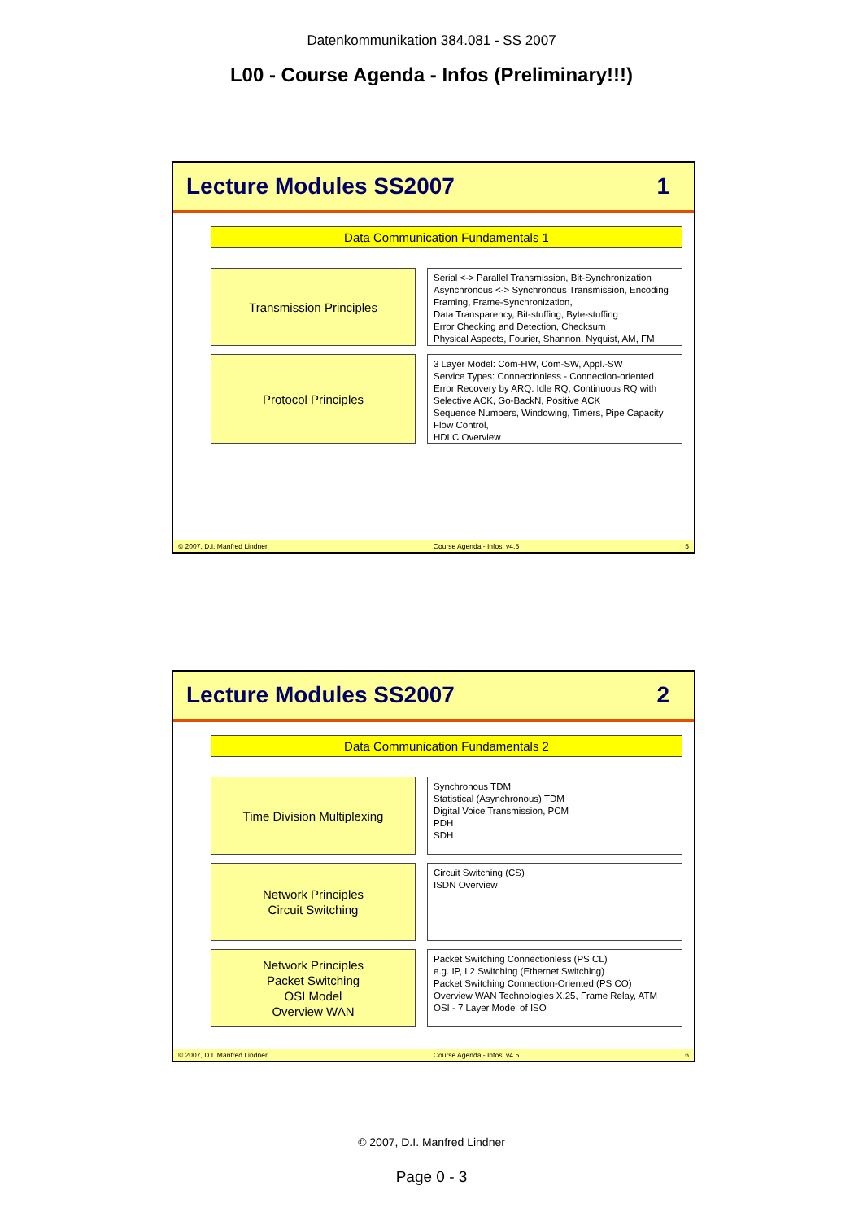Datenkommunikation 384.081 - SS 2007
L00 - Course Agenda - Infos (Preliminary!!!)
Lecture Modules SS2007 1
Data Communication Fundamentals 1
Transmission Principles
Serial <-> Parallel Transmission, Bit-Synchronization
Asynchronous <-> Synchronous Transmission, Encoding
Framing, Frame-Synchronization,
Data Transparency, Bit-stuffing, Byte-stuffing
Error Checking and Detection, Checksum
Physical Aspects, Fourier, Shannon, Nyquist, AM, FM
Protocol Principles
3 Layer Model: Com-HW, Com-SW, Appl.-SW
Service Types: Connectionless - Connection-oriented
Error Recovery by ARQ: Idle RQ, Continuous RQ with
Selective ACK, Go-BackN, Positive ACK
Sequence Numbers, Windowing, Timers, Pipe Capacity
Flow Control,
HDLC Overview
© 2007, D.I. Manfred Lindner Course Agenda - Infos, v4.5 5
Lecture Modules SS2007 2
Data Communication Fundamentals 2
Time Division Multiplexing
Synchronous TDM
Statistical (Asynchronous) TDM
Digital Voice Transmission, PCM
PDH
SDH
Network Principles
Circuit Switching
Circuit Switching (CS)
ISDN Overview
Network Principles
Packet Switching
OSI Model
Overview WAN
Packet Switching Connectionless (PS CL)
e.g. IP, L2 Switching (Ethernet Switching)
Packet Switching Connection-Oriented (PS CO)
Overview WAN Technologies X.25, Frame Relay, ATM
OSI - 7 Layer Model of ISO
© 2007, D.I. Manfred Lindner Course Agenda - Infos, v4.5 6
© 2007, D.I. Manfred Lindner
Page 0 - 3